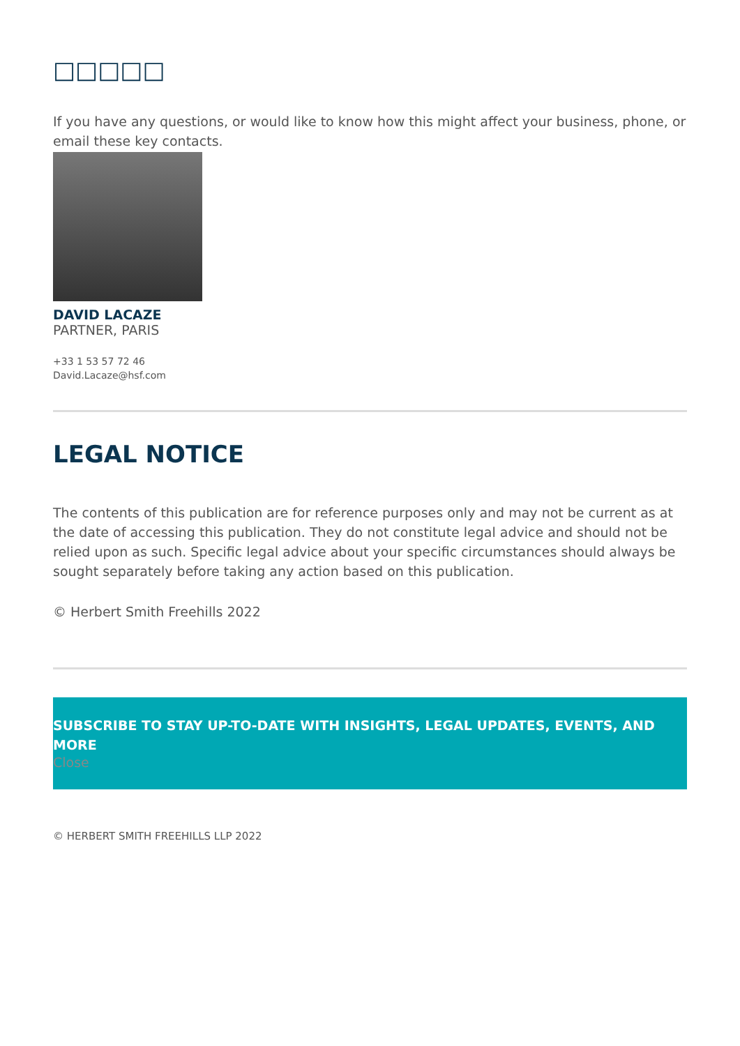□□□□□
If you have any questions, or would like to know how this might affect your business, phone, or email these key contacts.
DAVID LACAZE
PARTNER, PARIS
+33 1 53 57 72 46
David.Lacaze@hsf.com
LEGAL NOTICE
The contents of this publication are for reference purposes only and may not be current as at the date of accessing this publication. They do not constitute legal advice and should not be relied upon as such. Specific legal advice about your specific circumstances should always be sought separately before taking any action based on this publication.
© Herbert Smith Freehills 2022
SUBSCRIBE TO STAY UP-TO-DATE WITH INSIGHTS, LEGAL UPDATES, EVENTS, AND MORE
Close
© HERBERT SMITH FREEHILLS LLP 2022